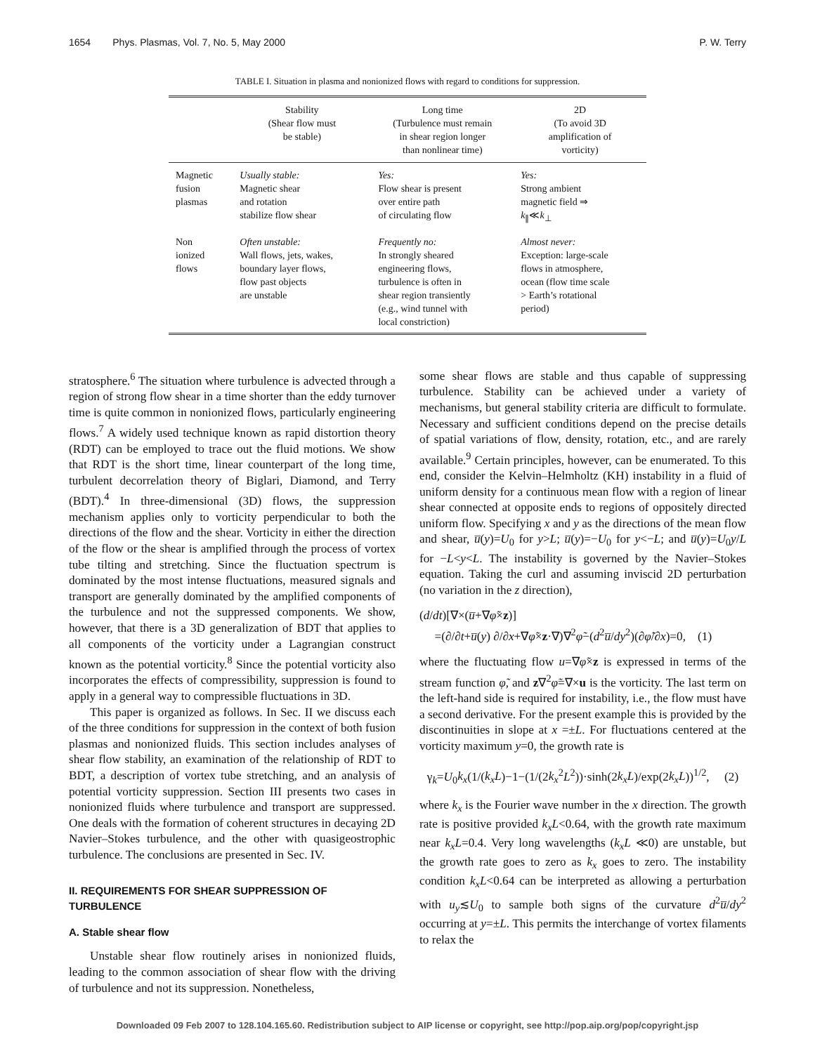1654 Phys. Plasmas, Vol. 7, No. 5, May 2000 P. W. Terry
TABLE I. Situation in plasma and nonionized flows with regard to conditions for suppression.
| | Stability (Shear flow must be stable) | Long time (Turbulence must remain in shear region longer than nonlinear time) | 2D (To avoid 3D amplification of vorticity) |
| --- | --- | --- | --- |
| Magnetic fusion plasmas | Usually stable: Magnetic shear and rotation stabilize flow shear | Yes: Flow shear is present over entire path of circulating flow | Yes: Strong ambient magnetic field ⇒ k<sub>∥</sub>≪ k<sub>⊥</sub> |
| Non ionized flows | Often unstable: Wall flows, jets, wakes, boundary layer flows, flow past objects are unstable | Frequently no: In strongly sheared engineering flows, turbulence is often in shear region transiently (e.g., wind tunnel with local constriction) | Almost never: Exception: large-scale flows in atmosphere, ocean (flow time scale > Earth’s rotational period) |
stratosphere.<sup>6</sup> The situation where turbulence is advected through a region of strong flow shear in a time shorter than the eddy turnover time is quite common in nonionized flows, particularly engineering flows.<sup>7</sup> A widely used technique known as rapid distortion theory (RDT) can be employed to trace out the fluid motions. We show that RDT is the short time, linear counterpart of the long time, turbulent decorrelation theory of Biglari, Diamond, and Terry (BDT).<sup>4</sup> In three-dimensional (3D) flows, the suppression mechanism applies only to vorticity perpendicular to both the directions of the flow and the shear. Vorticity in either the direction of the flow or the shear is amplified through the process of vortex tube tilting and stretching. Since the fluctuation spectrum is dominated by the most intense fluctuations, measured signals and transport are generally dominated by the amplified components of the turbulence and not the suppressed components. We show, however, that there is a 3D generalization of BDT that applies to all components of the vorticity under a Lagrangian construct known as the potential vorticity.<sup>8</sup> Since the potential vorticity also incorporates the effects of compressibility, suppression is found to apply in a general way to compressible fluctuations in 3D.
This paper is organized as follows. In Sec. II we discuss each of the three conditions for suppression in the context of both fusion plasmas and nonionized fluids. This section includes analyses of shear flow stability, an examination of the relationship of RDT to BDT, a description of vortex tube stretching, and an analysis of potential vorticity suppression. Section III presents two cases in nonionized fluids where turbulence and transport are suppressed. One deals with the formation of coherent structures in decaying 2D Navier–Stokes turbulence, and the other with quasigeostrophic turbulence. The conclusions are presented in Sec. IV.
II. REQUIREMENTS FOR SHEAR SUPPRESSION OF TURBULENCE
A. Stable shear flow
Unstable shear flow routinely arises in nonionized fluids, leading to the common association of shear flow with the driving of turbulence and not its suppression. Nonetheless,
some shear flows are stable and thus capable of suppressing turbulence. Stability can be achieved under a variety of mechanisms, but general stability criteria are difficult to formulate. Necessary and sufficient conditions depend on the precise details of spatial variations of flow, density, rotation, etc., and are rarely available.<sup>9</sup> Certain principles, however, can be enumerated. To this end, consider the Kelvin–Helmholtz (KH) instability in a fluid of uniform density for a continuous mean flow with a region of linear shear connected at opposite ends to regions of oppositely directed uniform flow. Specifying x and y as the directions of the mean flow and shear, u̅(y)=U<sub>0</sub> for y>L; u̅(y)=−U<sub>0</sub> for y<−L; and u̅(y)=U<sub>0</sub>y/L for −L<y<L. The instability is governed by the Navier–Stokes equation. Taking the curl and assuming inviscid 2D perturbation (no variation in the z direction),
(d/dt)[∇×(u̅+∇φ̃×z)]
=(∂/∂t+u̅(y) ∂/∂x+∇φ̃×z·∇)∇<sup>2</sup>φ̃−(d<sup>2</sup>u̅/dy<sup>2</sup>)(∂φ̃/∂x)=0, (1)
where the fluctuating flow u=∇φ̃×z is expressed in terms of the stream function φ̃, and z∇<sup>2</sup>φ̃=∇×u is the vorticity. The last term on the left-hand side is required for instability, i.e., the flow must have a second derivative. For the present example this is provided by the discontinuities in slope at x =±L. For fluctuations centered at the vorticity maximum y=0, the growth rate is
γ<sub>k</sub>=U<sub>0</sub>k<sub>x</sub>(1/(k<sub>x</sub>L)−1−(1/(2k<sub>x</sub><sup>2</sup>L<sup>2</sup>))·sinh(2k<sub>x</sub>L)/exp(2k<sub>x</sub>L))<sup>1/2</sup>, (2)
where k<sub>x</sub> is the Fourier wave number in the x direction. The growth rate is positive provided k<sub>x</sub>L<0.64, with the growth rate maximum near k<sub>x</sub>L=0.4. Very long wavelengths (k<sub>x</sub>L ≪0) are unstable, but the growth rate goes to zero as k<sub>x</sub> goes to zero. The instability condition k<sub>x</sub>L<0.64 can be interpreted as allowing a perturbation with u<sub>y</sub>≲U<sub>0</sub> to sample both signs of the curvature d<sup>2</sup>u̅/dy<sup>2</sup> occurring at y=±L. This permits the interchange of vortex filaments to relax the
Downloaded 09 Feb 2007 to 128.104.165.60. Redistribution subject to AIP license or copyright, see http://pop.aip.org/pop/copyright.jsp